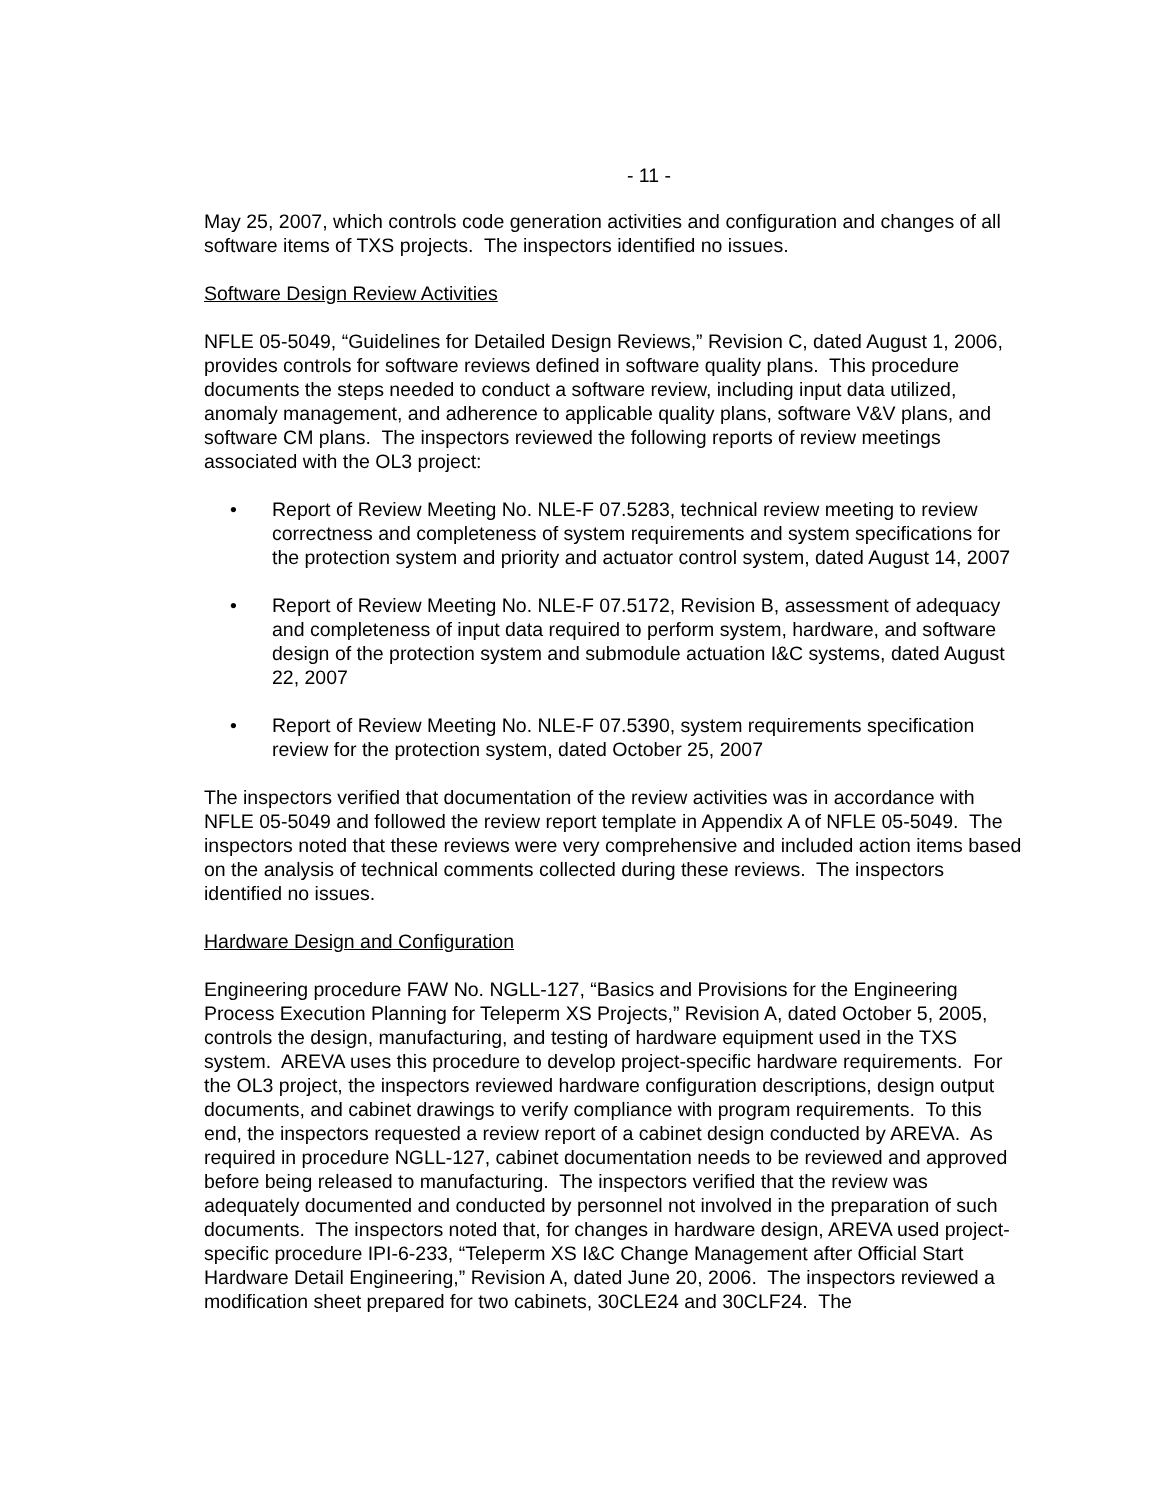- 11 -
May 25, 2007, which controls code generation activities and configuration and changes of all software items of TXS projects. The inspectors identified no issues.
Software Design Review Activities
NFLE 05-5049, “Guidelines for Detailed Design Reviews,” Revision C, dated August 1, 2006, provides controls for software reviews defined in software quality plans. This procedure documents the steps needed to conduct a software review, including input data utilized, anomaly management, and adherence to applicable quality plans, software V&V plans, and software CM plans. The inspectors reviewed the following reports of review meetings associated with the OL3 project:
• Report of Review Meeting No. NLE-F 07.5283, technical review meeting to review correctness and completeness of system requirements and system specifications for the protection system and priority and actuator control system, dated August 14, 2007
• Report of Review Meeting No. NLE-F 07.5172, Revision B, assessment of adequacy and completeness of input data required to perform system, hardware, and software design of the protection system and submodule actuation I&C systems, dated August 22, 2007
• Report of Review Meeting No. NLE-F 07.5390, system requirements specification review for the protection system, dated October 25, 2007
The inspectors verified that documentation of the review activities was in accordance with NFLE 05-5049 and followed the review report template in Appendix A of NFLE 05-5049. The inspectors noted that these reviews were very comprehensive and included action items based on the analysis of technical comments collected during these reviews. The inspectors identified no issues.
Hardware Design and Configuration
Engineering procedure FAW No. NGLL-127, “Basics and Provisions for the Engineering Process Execution Planning for Teleperm XS Projects,” Revision A, dated October 5, 2005, controls the design, manufacturing, and testing of hardware equipment used in the TXS system. AREVA uses this procedure to develop project-specific hardware requirements. For the OL3 project, the inspectors reviewed hardware configuration descriptions, design output documents, and cabinet drawings to verify compliance with program requirements. To this end, the inspectors requested a review report of a cabinet design conducted by AREVA. As required in procedure NGLL-127, cabinet documentation needs to be reviewed and approved before being released to manufacturing. The inspectors verified that the review was adequately documented and conducted by personnel not involved in the preparation of such documents. The inspectors noted that, for changes in hardware design, AREVA used project-specific procedure IPI-6-233, “Teleperm XS I&C Change Management after Official Start Hardware Detail Engineering,” Revision A, dated June 20, 2006. The inspectors reviewed a modification sheet prepared for two cabinets, 30CLE24 and 30CLF24. The